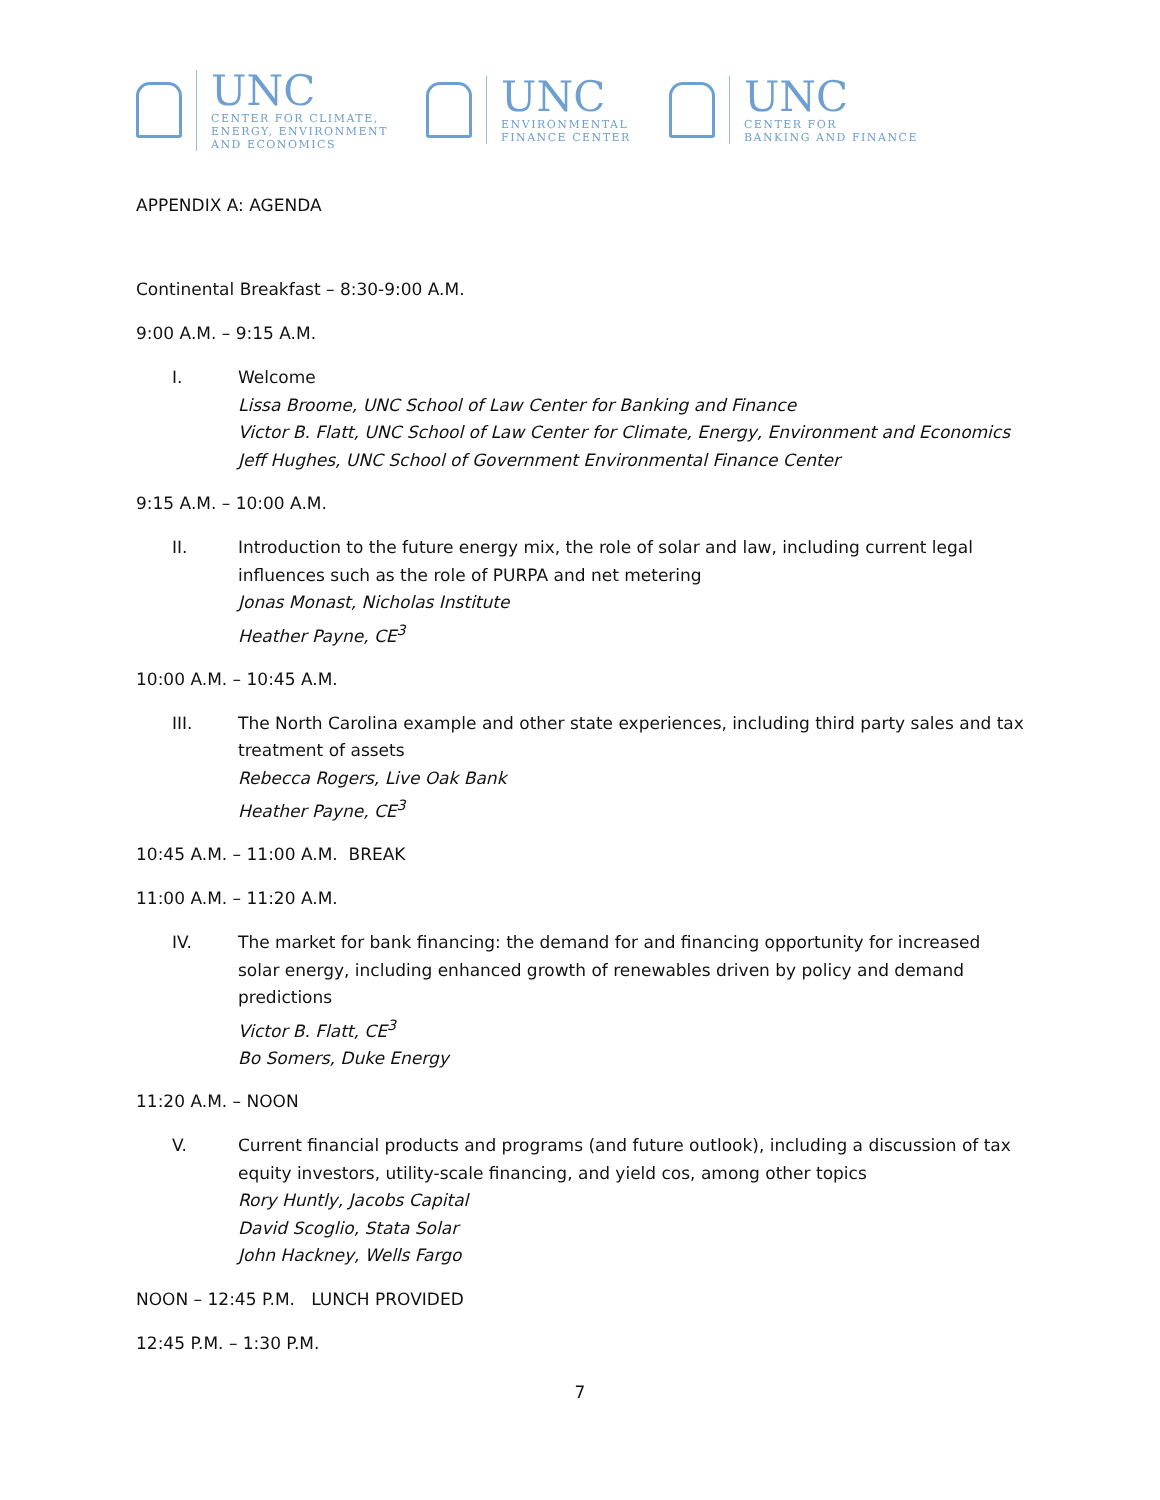UNC
CENTER FOR CLIMATE,
ENERGY, ENVIRONMENT
AND ECONOMICS
UNC
ENVIRONMENTAL
FINANCE CENTER
UNC
CENTER FOR
BANKING AND FINANCE
APPENDIX A: AGENDA
Continental Breakfast – 8:30-9:00 A.M.
9:00 A.M. – 9:15 A.M.
I. Welcome
Lissa Broome, UNC School of Law Center for Banking and Finance
Victor B. Flatt, UNC School of Law Center for Climate, Energy, Environment and Economics
Jeff Hughes, UNC School of Government Environmental Finance Center
9:15 A.M. – 10:00 A.M.
II. Introduction to the future energy mix, the role of solar and law, including current legal influences such as the role of PURPA and net metering
Jonas Monast, Nicholas Institute
Heather Payne, CE<sup>3</sup>
10:00 A.M. – 10:45 A.M.
III. The North Carolina example and other state experiences, including third party sales and tax treatment of assets
Rebecca Rogers, Live Oak Bank
Heather Payne, CE<sup>3</sup>
10:45 A.M. – 11:00 A.M. BREAK
11:00 A.M. – 11:20 A.M.
IV. The market for bank financing: the demand for and financing opportunity for increased solar energy, including enhanced growth of renewables driven by policy and demand predictions
Victor B. Flatt, CE<sup>3</sup>
Bo Somers, Duke Energy
11:20 A.M. – NOON
V. Current financial products and programs (and future outlook), including a discussion of tax equity investors, utility-scale financing, and yield cos, among other topics
Rory Huntly, Jacobs Capital
David Scoglio, Stata Solar
John Hackney, Wells Fargo
NOON – 12:45 P.M. LUNCH PROVIDED
12:45 P.M. – 1:30 P.M.
7